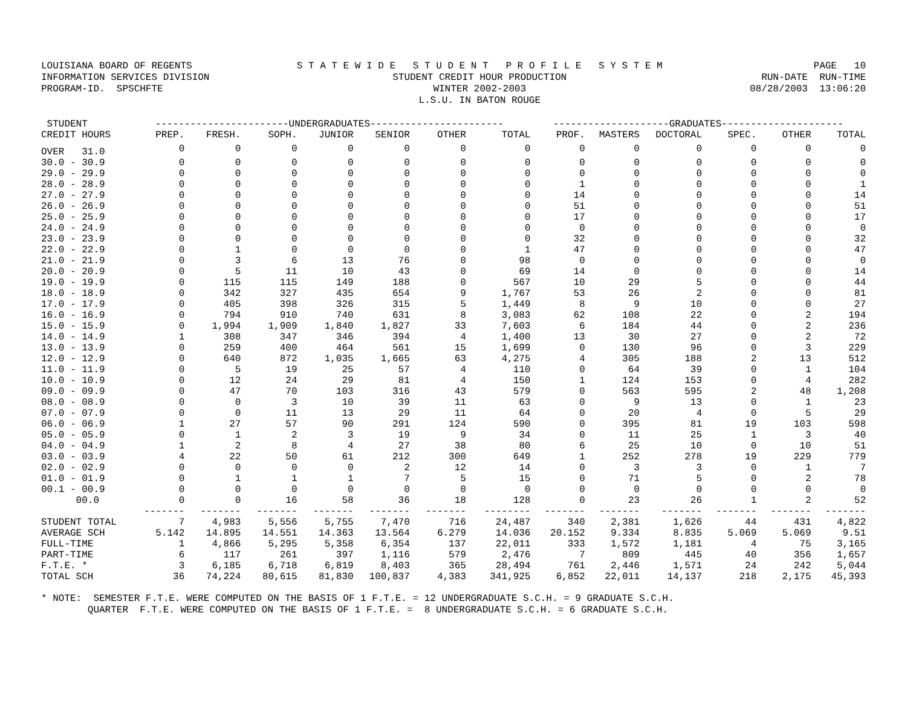LOUISIANA BOARD OF REGENTS INFORMATION SERVICES DIVISION PROGRAM-ID. SPSCHFTE S T A T E W I D E S T U D E N T P R O F I L E S Y S T E M STUDENT CREDIT HOUR PRODUCTION WINTER 2002-2003 L.S.U. IN BATON ROUGE PAGE 10 RUN-DATE RUN-TIME 08/28/2003 13:06:20
| STUDENT | -----------------------UNDERGRADUATES----------------------- | | | | | | | --------------------GRADUATES--------------------- | | | | | |
| --- | --- | --- | --- | --- | --- | --- | --- | --- | --- | --- | --- | --- | --- |
| CREDIT HOURS | PREP. | FRESH. | SOPH. | JUNIOR | SENIOR | OTHER | TOTAL | PROF. | MASTERS | DOCTORAL | SPEC. | OTHER | TOTAL |
| OVER 31.0 | 0 | 0 | 0 | 0 | 0 | 0 | 0 | 0 | 0 | 0 | 0 | 0 | 0 |
| 30.0 - 30.9 | 0 | 0 | 0 | 0 | 0 | 0 | 0 | 0 | 0 | 0 | 0 | 0 | 0 |
| 29.0 - 29.9 | 0 | 0 | 0 | 0 | 0 | 0 | 0 | 0 | 0 | 0 | 0 | 0 | 0 |
| 28.0 - 28.9 | 0 | 0 | 0 | 0 | 0 | 0 | 0 | 1 | 0 | 0 | 0 | 0 | 1 |
| 27.0 - 27.9 | 0 | 0 | 0 | 0 | 0 | 0 | 0 | 14 | 0 | 0 | 0 | 0 | 14 |
| 26.0 - 26.9 | 0 | 0 | 0 | 0 | 0 | 0 | 0 | 51 | 0 | 0 | 0 | 0 | 51 |
| 25.0 - 25.9 | 0 | 0 | 0 | 0 | 0 | 0 | 0 | 17 | 0 | 0 | 0 | 0 | 17 |
| 24.0 - 24.9 | 0 | 0 | 0 | 0 | 0 | 0 | 0 | 0 | 0 | 0 | 0 | 0 | 0 |
| 23.0 - 23.9 | 0 | 0 | 0 | 0 | 0 | 0 | 0 | 32 | 0 | 0 | 0 | 0 | 32 |
| 22.0 - 22.9 | 0 | 1 | 0 | 0 | 0 | 0 | 1 | 47 | 0 | 0 | 0 | 0 | 47 |
| 21.0 - 21.9 | 0 | 3 | 6 | 13 | 76 | 0 | 98 | 0 | 0 | 0 | 0 | 0 | 0 |
| 20.0 - 20.9 | 0 | 5 | 11 | 10 | 43 | 0 | 69 | 14 | 0 | 0 | 0 | 0 | 14 |
| 19.0 - 19.9 | 0 | 115 | 115 | 149 | 188 | 0 | 567 | 10 | 29 | 5 | 0 | 0 | 44 |
| 18.0 - 18.9 | 0 | 342 | 327 | 435 | 654 | 9 | 1,767 | 53 | 26 | 2 | 0 | 0 | 81 |
| 17.0 - 17.9 | 0 | 405 | 398 | 326 | 315 | 5 | 1,449 | 8 | 9 | 10 | 0 | 0 | 27 |
| 16.0 - 16.9 | 0 | 794 | 910 | 740 | 631 | 8 | 3,083 | 62 | 108 | 22 | 0 | 2 | 194 |
| 15.0 - 15.9 | 0 | 1,994 | 1,909 | 1,840 | 1,827 | 33 | 7,603 | 6 | 184 | 44 | 0 | 2 | 236 |
| 14.0 - 14.9 | 1 | 308 | 347 | 346 | 394 | 4 | 1,400 | 13 | 30 | 27 | 0 | 2 | 72 |
| 13.0 - 13.9 | 0 | 259 | 400 | 464 | 561 | 15 | 1,699 | 0 | 130 | 96 | 0 | 3 | 229 |
| 12.0 - 12.9 | 0 | 640 | 872 | 1,035 | 1,665 | 63 | 4,275 | 4 | 305 | 188 | 2 | 13 | 512 |
| 11.0 - 11.9 | 0 | 5 | 19 | 25 | 57 | 4 | 110 | 0 | 64 | 39 | 0 | 1 | 104 |
| 10.0 - 10.9 | 0 | 12 | 24 | 29 | 81 | 4 | 150 | 1 | 124 | 153 | 0 | 4 | 282 |
| 09.0 - 09.9 | 0 | 47 | 70 | 103 | 316 | 43 | 579 | 0 | 563 | 595 | 2 | 48 | 1,208 |
| 08.0 - 08.9 | 0 | 0 | 3 | 10 | 39 | 11 | 63 | 0 | 9 | 13 | 0 | 1 | 23 |
| 07.0 - 07.9 | 0 | 0 | 11 | 13 | 29 | 11 | 64 | 0 | 20 | 4 | 0 | 5 | 29 |
| 06.0 - 06.9 | 1 | 27 | 57 | 90 | 291 | 124 | 590 | 0 | 395 | 81 | 19 | 103 | 598 |
| 05.0 - 05.9 | 0 | 1 | 2 | 3 | 19 | 9 | 34 | 0 | 11 | 25 | 1 | 3 | 40 |
| 04.0 - 04.9 | 1 | 2 | 8 | 4 | 27 | 38 | 80 | 6 | 25 | 10 | 0 | 10 | 51 |
| 03.0 - 03.9 | 4 | 22 | 50 | 61 | 212 | 300 | 649 | 1 | 252 | 278 | 19 | 229 | 779 |
| 02.0 - 02.9 | 0 | 0 | 0 | 0 | 2 | 12 | 14 | 0 | 3 | 3 | 0 | 1 | 7 |
| 01.0 - 01.9 | 0 | 1 | 1 | 1 | 7 | 5 | 15 | 0 | 71 | 5 | 0 | 2 | 78 |
| 00.1 - 00.9 | 0 | 0 | 0 | 0 | 0 | 0 | 0 | 0 | 0 | 0 | 0 | 0 | 0 |
| 00.0 | 0 | 0 | 16 | 58 | 36 | 18 | 128 | 0 | 23 | 26 | 1 | 2 | 52 |
| | ------- | ------- | ------- | ------- | ------- | ------- | -------- | ------- | ------- | ------- | ------- | ------- | ------- |
| STUDENT TOTAL | 7 | 4,983 | 5,556 | 5,755 | 7,470 | 716 | 24,487 | 340 | 2,381 | 1,626 | 44 | 431 | 4,822 |
| AVERAGE SCH | 5.142 | 14.895 | 14.551 | 14.363 | 13.564 | 6.279 | 14.036 | 20.152 | 9.334 | 8.835 | 5.069 | 5.069 | 9.51 |
| FULL-TIME | 1 | 4,866 | 5,295 | 5,358 | 6,354 | 137 | 22,011 | 333 | 1,572 | 1,181 | 4 | 75 | 3,165 |
| PART-TIME | 6 | 117 | 261 | 397 | 1,116 | 579 | 2,476 | 7 | 809 | 445 | 40 | 356 | 1,657 |
| F.T.E. * | 3 | 6,185 | 6,718 | 6,819 | 8,403 | 365 | 28,494 | 761 | 2,446 | 1,571 | 24 | 242 | 5,044 |
| TOTAL SCH | 36 | 74,224 | 80,615 | 81,830 | 100,837 | 4,383 | 341,925 | 6,852 | 22,011 | 14,137 | 218 | 2,175 | 45,393 |
* NOTE: SEMESTER F.T.E. WERE COMPUTED ON THE BASIS OF 1 F.T.E. = 12 UNDERGRADUATE S.C.H. = 9 GRADUATE S.C.H. QUARTER F.T.E. WERE COMPUTED ON THE BASIS OF 1 F.T.E. = 8 UNDERGRADUATE S.C.H. = 6 GRADUATE S.C.H.